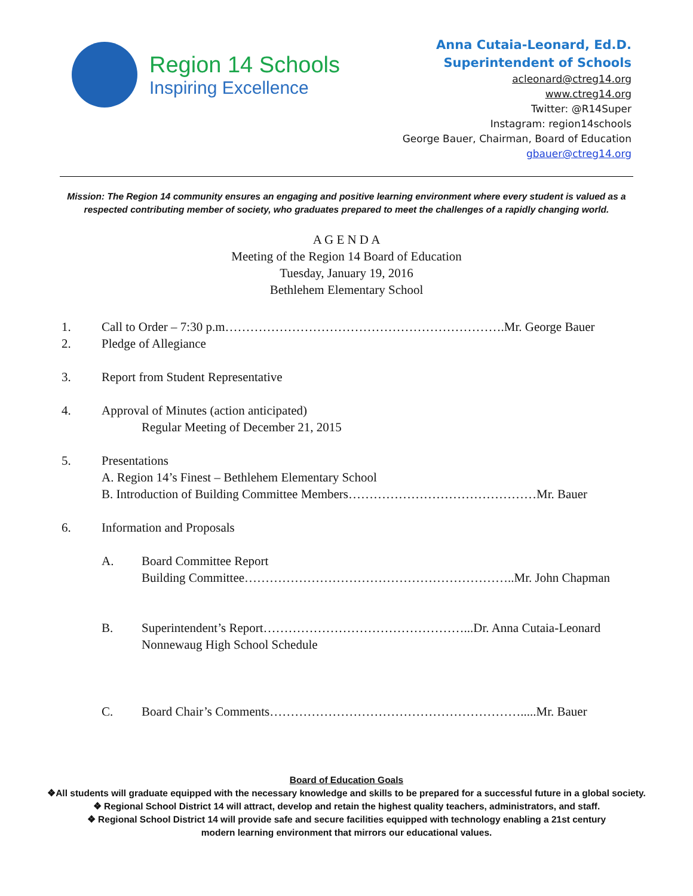Region 14 Schools
Inspiring Excellence
Anna Cutaia-Leonard, Ed.D.
Superintendent of Schools
acleonard@ctreg14.org
www.ctreg14.org
Twitter: @R14Super
Instagram: region14schools
George Bauer, Chairman, Board of Education
gbauer@ctreg14.org
Mission: The Region 14 community ensures an engaging and positive learning environment where every student is valued as a respected contributing member of society, who graduates prepared to meet the challenges of a rapidly changing world.
A G E N D A
Meeting of the Region 14 Board of Education
Tuesday, January 19, 2016
Bethlehem Elementary School
1. Call to Order – 7:30 p.m………………………………………………………….Mr. George Bauer
2. Pledge of Allegiance
3. Report from Student Representative
4. Approval of Minutes (action anticipated)
Regular Meeting of December 21, 2015
5. Presentations
A. Region 14’s Finest – Bethlehem Elementary School
B. Introduction of Building Committee Members………………………………………Mr. Bauer
6. Information and Proposals
A. Board Committee Report
Building Committee………………………………………………………..Mr. John Chapman
B. Superintendent’s Report…………………………………………...Dr. Anna Cutaia-Leonard
Nonnewaug High School Schedule
C. Board Chair’s Comments…………………………………………………….....Mr. Bauer
Board of Education Goals
❖All students will graduate equipped with the necessary knowledge and skills to be prepared for a successful future in a global society.
❖ Regional School District 14 will attract, develop and retain the highest quality teachers, administrators, and staff.
❖ Regional School District 14 will provide safe and secure facilities equipped with technology enabling a 21st century
modern learning environment that mirrors our educational values.